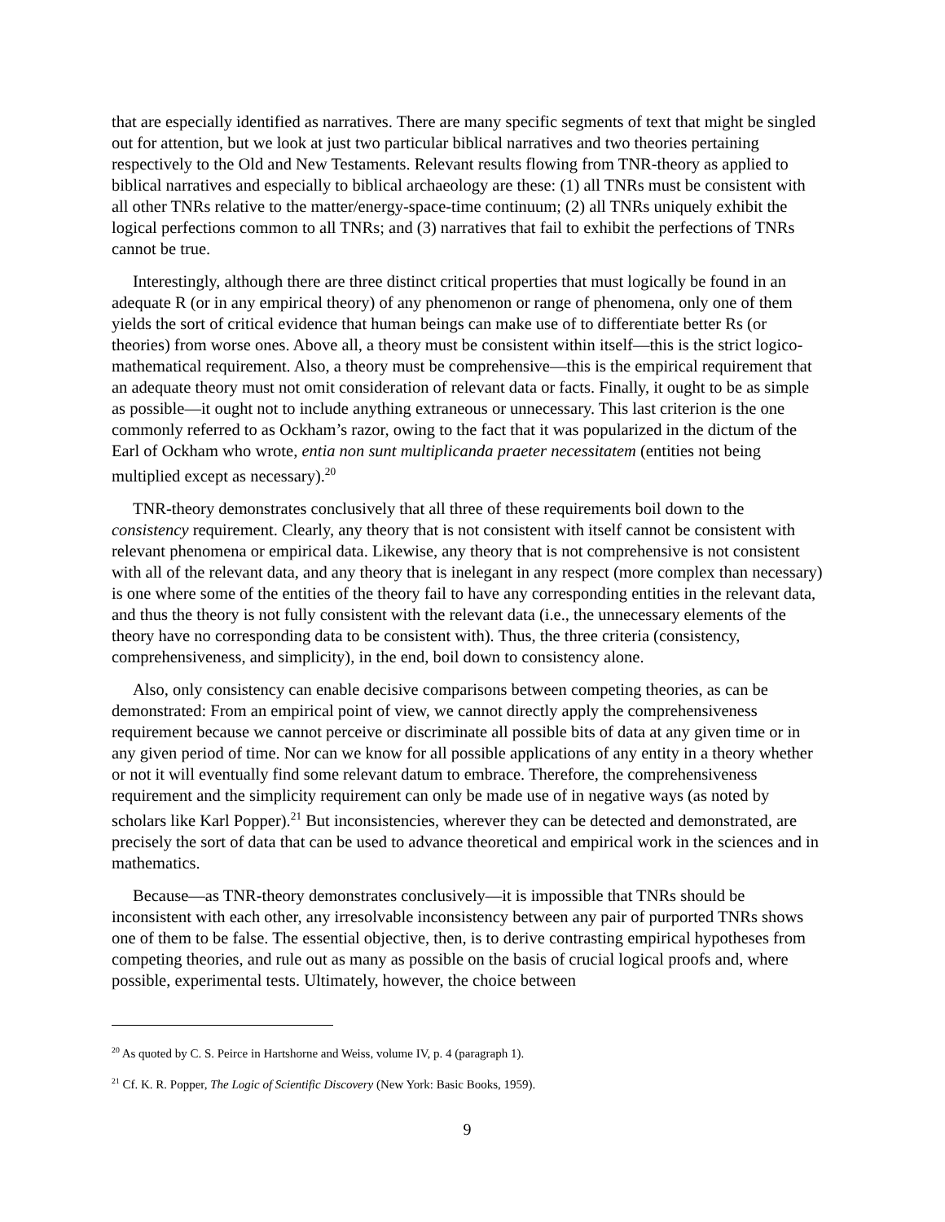that are especially identified as narratives. There are many specific segments of text that might be singled out for attention, but we look at just two particular biblical narratives and two theories pertaining respectively to the Old and New Testaments. Relevant results flowing from TNR-theory as applied to biblical narratives and especially to biblical archaeology are these: (1) all TNRs must be consistent with all other TNRs relative to the matter/energy-space-time continuum; (2) all TNRs uniquely exhibit the logical perfections common to all TNRs; and (3) narratives that fail to exhibit the perfections of TNRs cannot be true.
Interestingly, although there are three distinct critical properties that must logically be found in an adequate R (or in any empirical theory) of any phenomenon or range of phenomena, only one of them yields the sort of critical evidence that human beings can make use of to differentiate better Rs (or theories) from worse ones. Above all, a theory must be consistent within itself—this is the strict logico-mathematical requirement. Also, a theory must be comprehensive—this is the empirical requirement that an adequate theory must not omit consideration of relevant data or facts. Finally, it ought to be as simple as possible—it ought not to include anything extraneous or unnecessary. This last criterion is the one commonly referred to as Ockham’s razor, owing to the fact that it was popularized in the dictum of the Earl of Ockham who wrote, entia non sunt multiplicanda praeter necessitatem (entities not being multiplied except as necessary).<sup>20</sup>
TNR-theory demonstrates conclusively that all three of these requirements boil down to the consistency requirement. Clearly, any theory that is not consistent with itself cannot be consistent with relevant phenomena or empirical data. Likewise, any theory that is not comprehensive is not consistent with all of the relevant data, and any theory that is inelegant in any respect (more complex than necessary) is one where some of the entities of the theory fail to have any corresponding entities in the relevant data, and thus the theory is not fully consistent with the relevant data (i.e., the unnecessary elements of the theory have no corresponding data to be consistent with). Thus, the three criteria (consistency, comprehensiveness, and simplicity), in the end, boil down to consistency alone.
Also, only consistency can enable decisive comparisons between competing theories, as can be demonstrated: From an empirical point of view, we cannot directly apply the comprehensiveness requirement because we cannot perceive or discriminate all possible bits of data at any given time or in any given period of time. Nor can we know for all possible applications of any entity in a theory whether or not it will eventually find some relevant datum to embrace. Therefore, the comprehensiveness requirement and the simplicity requirement can only be made use of in negative ways (as noted by scholars like Karl Popper).<sup>21</sup> But inconsistencies, wherever they can be detected and demonstrated, are precisely the sort of data that can be used to advance theoretical and empirical work in the sciences and in mathematics.
Because—as TNR-theory demonstrates conclusively—it is impossible that TNRs should be inconsistent with each other, any irresolvable inconsistency between any pair of purported TNRs shows one of them to be false. The essential objective, then, is to derive contrasting empirical hypotheses from competing theories, and rule out as many as possible on the basis of crucial logical proofs and, where possible, experimental tests. Ultimately, however, the choice between
<sup>20</sup> As quoted by C. S. Peirce in Hartshorne and Weiss, volume IV, p. 4 (paragraph 1).
<sup>21</sup> Cf. K. R. Popper, The Logic of Scientific Discovery (New York: Basic Books, 1959).
9